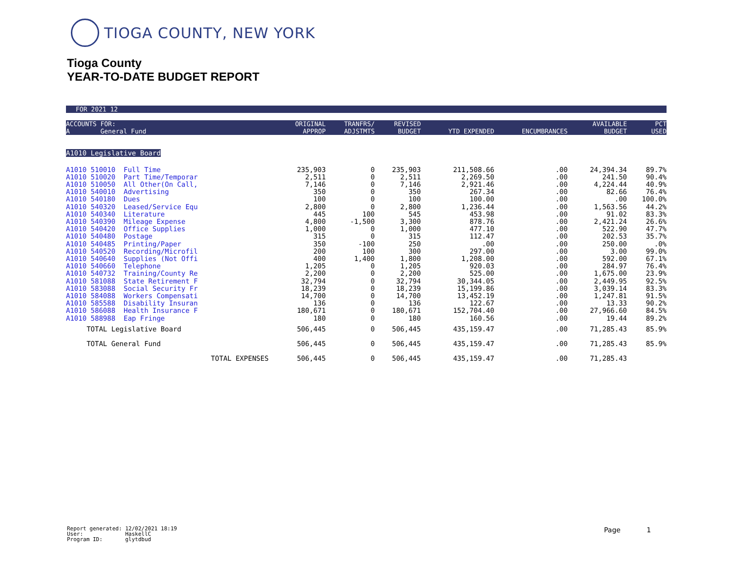TIOGA COUNTY, NEW YORK
Tioga County
YEAR-TO-DATE BUDGET REPORT
FOR 2021 12
| ACCOUNTS FOR: A General Fund | ORIGINAL APPROP | TRANFRS/ ADJSTMTS | REVISED BUDGET | YTD EXPENDED | ENCUMBRANCES | AVAILABLE BUDGET | PCT USED |
| --- | --- | --- | --- | --- | --- | --- | --- |
| A1010 Legislative Board | | | | | | | |
| A1010 510010 Full Time | 235,903 | 0 | 235,903 | 211,508.66 | .00 | 24,394.34 | 89.7% |
| A1010 510020 Part Time/Temporar | 2,511 | 0 | 2,511 | 2,269.50 | .00 | 241.50 | 90.4% |
| A1010 510050 All Other(On Call, | 7,146 | 0 | 7,146 | 2,921.46 | .00 | 4,224.44 | 40.9% |
| A1010 540010 Advertising | 350 | 0 | 350 | 267.34 | .00 | 82.66 | 76.4% |
| A1010 540180 Dues | 100 | 0 | 100 | 100.00 | .00 | .00 | 100.0% |
| A1010 540320 Leased/Service Equ | 2,800 | 0 | 2,800 | 1,236.44 | .00 | 1,563.56 | 44.2% |
| A1010 540340 Literature | 445 | 100 | 545 | 453.98 | .00 | 91.02 | 83.3% |
| A1010 540390 Mileage Expense | 4,800 | -1,500 | 3,300 | 878.76 | .00 | 2,421.24 | 26.6% |
| A1010 540420 Office Supplies | 1,000 | 0 | 1,000 | 477.10 | .00 | 522.90 | 47.7% |
| A1010 540480 Postage | 315 | 0 | 315 | 112.47 | .00 | 202.53 | 35.7% |
| A1010 540485 Printing/Paper | 350 | -100 | 250 | .00 | .00 | 250.00 | .0% |
| A1010 540520 Recording/Microfil | 200 | 100 | 300 | 297.00 | .00 | 3.00 | 99.0% |
| A1010 540640 Supplies (Not Offi | 400 | 1,400 | 1,800 | 1,208.00 | .00 | 592.00 | 67.1% |
| A1010 540660 Telephone | 1,205 | 0 | 1,205 | 920.03 | .00 | 284.97 | 76.4% |
| A1010 540732 Training/County Re | 2,200 | 0 | 2,200 | 525.00 | .00 | 1,675.00 | 23.9% |
| A1010 581088 State Retirement F | 32,794 | 0 | 32,794 | 30,344.05 | .00 | 2,449.95 | 92.5% |
| A1010 583088 Social Security Fr | 18,239 | 0 | 18,239 | 15,199.86 | .00 | 3,039.14 | 83.3% |
| A1010 584088 Workers Compensati | 14,700 | 0 | 14,700 | 13,452.19 | .00 | 1,247.81 | 91.5% |
| A1010 585588 Disability Insuran | 136 | 0 | 136 | 122.67 | .00 | 13.33 | 90.2% |
| A1010 586088 Health Insurance F | 180,671 | 0 | 180,671 | 152,704.40 | .00 | 27,966.60 | 84.5% |
| A1010 588988 Eap Fringe | 180 | 0 | 180 | 160.56 | .00 | 19.44 | 89.2% |
| TOTAL Legislative Board | 506,445 | 0 | 506,445 | 435,159.47 | .00 | 71,285.43 | 85.9% |
| TOTAL General Fund | 506,445 | 0 | 506,445 | 435,159.47 | .00 | 71,285.43 | 85.9% |
| TOTAL EXPENSES | 506,445 | 0 | 506,445 | 435,159.47 | .00 | 71,285.43 | |
Report generated: 12/02/2021 18:19 User: HaskellC Program ID: glytdbud
Page 1